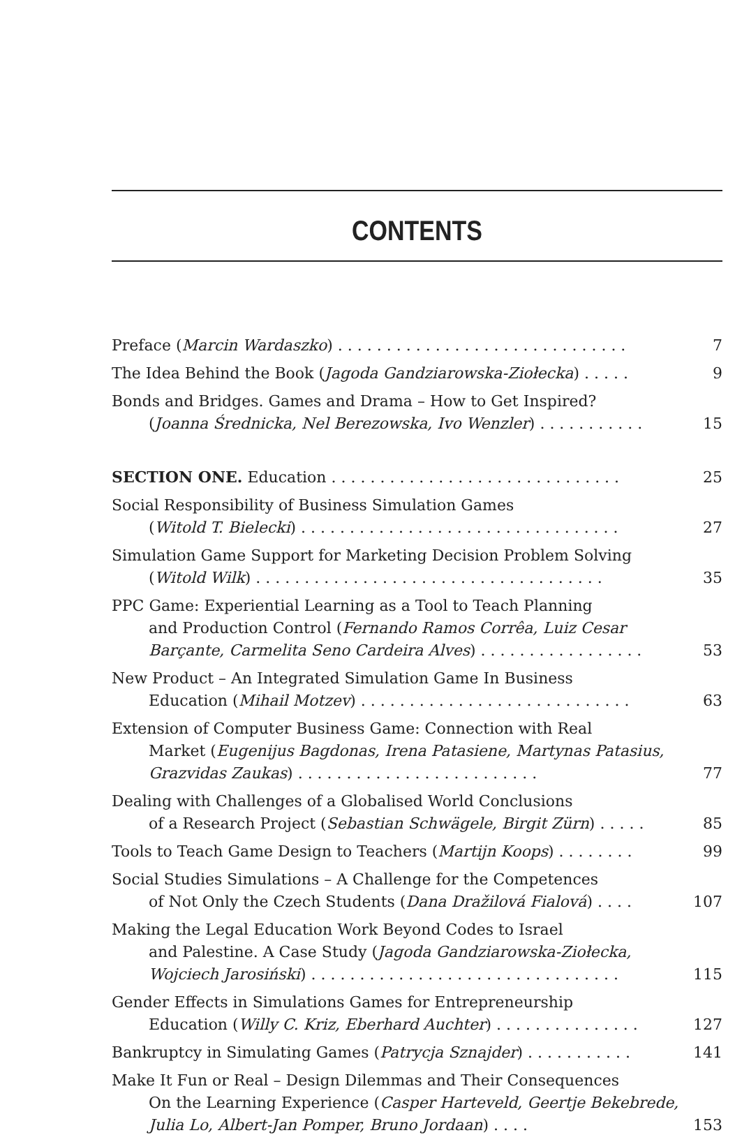CONTENTS
Preface (Marcin Wardaszko) . . . . . . . . . . . . . . . . . . . . . . . . . . . . . .
7
The Idea Behind the Book (Jagoda Gandziarowska-Ziołecka) . . . . .
9
Bonds and Bridges. Games and Drama – How to Get Inspired?
(Joanna Średnicka, Nel Berezowska, Ivo Wenzler) . . . . . . . . . . .
15
SECTION ONE. Education . . . . . . . . . . . . . . . . . . . . . . . . . . . . . .
25
Social Responsibility of Business Simulation Games
(Witold T. Bielecki) . . . . . . . . . . . . . . . . . . . . . . . . . . . . . . . . .
27
Simulation Game Support for Marketing Decision Problem Solving
(Witold Wilk) . . . . . . . . . . . . . . . . . . . . . . . . . . . . . . . . . . . .
35
PPC Game: Experiential Learning as a Tool to Teach Planning
and Production Control (Fernando Ramos Corrêa, Luiz Cesar Barçante, Carmelita Seno Cardeira Alves) . . . . . . . . . . . . . . . . .
53
New Product – An Integrated Simulation Game In Business
Education (Mihail Motzev) . . . . . . . . . . . . . . . . . . . . . . . . . . . .
63
Extension of Computer Business Game: Connection with Real
Market (Eugenijus Bagdonas, Irena Patasiene, Martynas Patasius, Grazvidas Zaukas) . . . . . . . . . . . . . . . . . . . . . . . . .
77
Dealing with Challenges of a Globalised World Conclusions
of a Research Project (Sebastian Schwägele, Birgit Zürn) . . . . .
85
Tools to Teach Game Design to Teachers (Martijn Koops) . . . . . . . .
99
Social Studies Simulations – A Challenge for the Competences
of Not Only the Czech Students (Dana Dražilová Fialová) . . . .
107
Making the Legal Education Work Beyond Codes to Israel
and Palestine. A Case Study (Jagoda Gandziarowska-Ziołecka, Wojciech Jarosiński) . . . . . . . . . . . . . . . . . . . . . . . . . . . . . . . .
115
Gender Effects in Simulations Games for Entrepreneurship
Education (Willy C. Kriz, Eberhard Auchter) . . . . . . . . . . . . . . .
127
Bankruptcy in Simulating Games (Patrycja Sznajder) . . . . . . . . . . .
141
Make It Fun or Real – Design Dilemmas and Their Consequences
On the Learning Experience (Casper Harteveld, Geertje Bekebrede, Julia Lo, Albert-Jan Pomper, Bruno Jordaan) . . . .
153